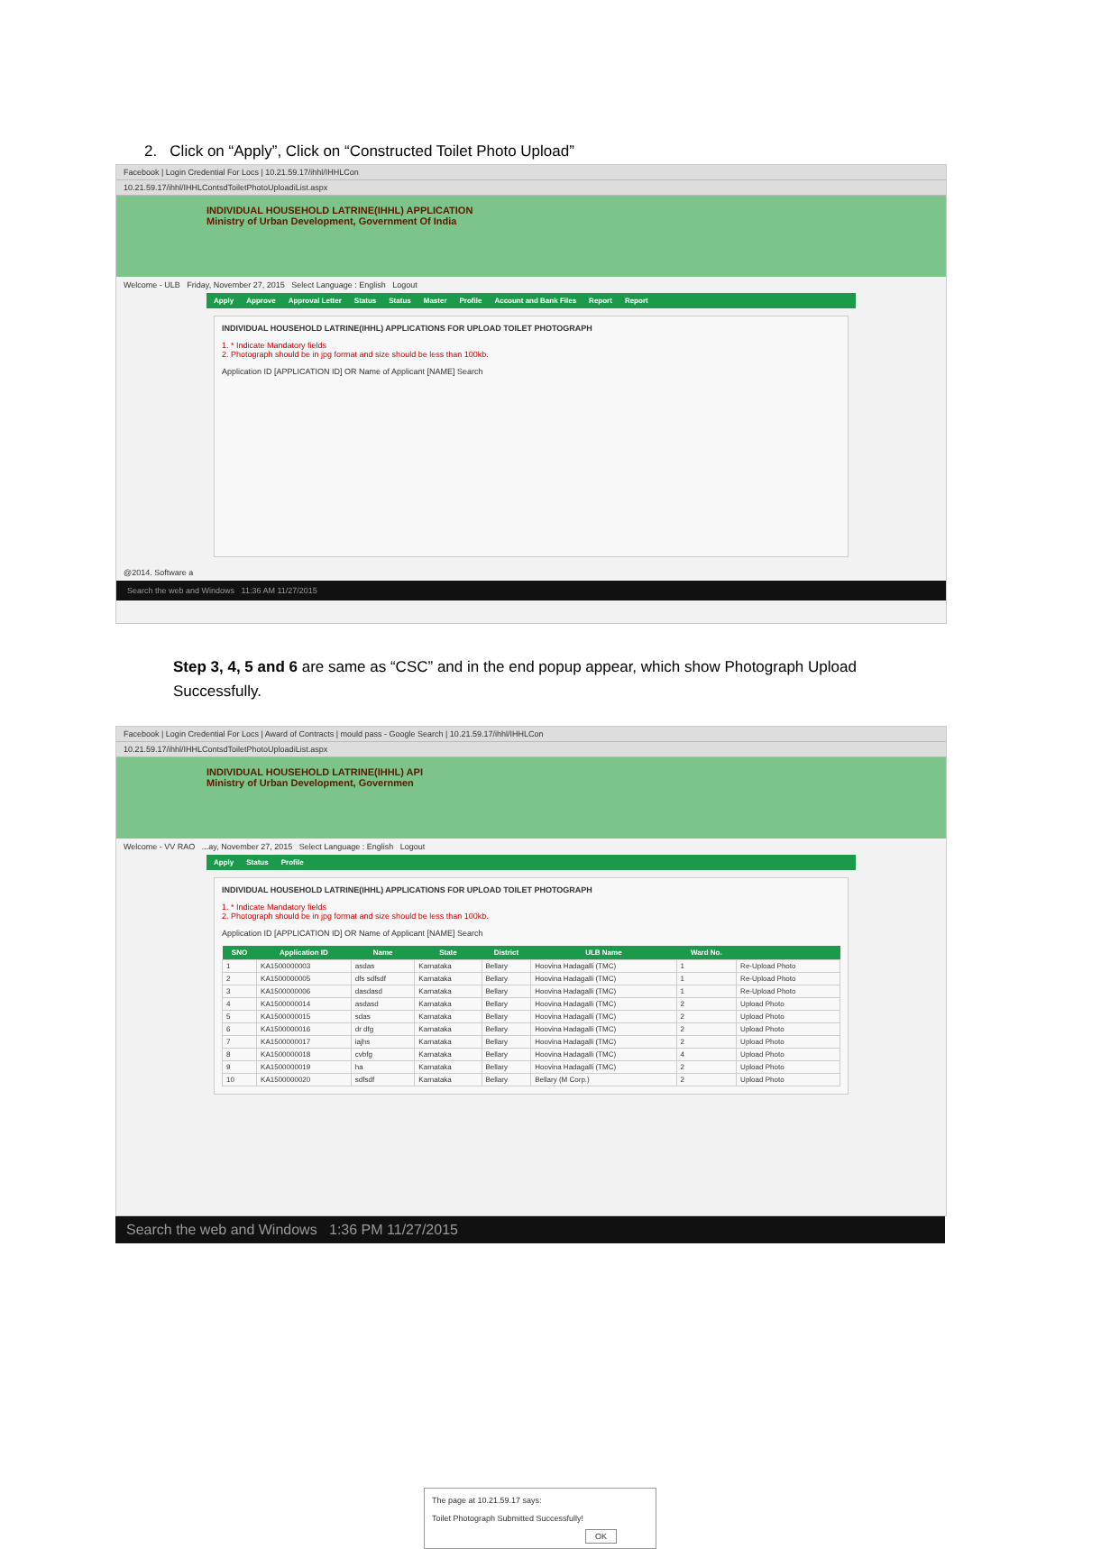2. Click on “Apply”, Click on “Constructed Toilet Photo Upload”
Facebook | Login Credential For Locs | 10.21.59.17/ihhl/IHHLCon
10.21.59.17/ihhl/IHHLContsdToiletPhotoUploadiList.aspx
INDIVIDUAL HOUSEHOLD LATRINE(IHHL) APPLICATION
Ministry of Urban Development, Government Of India
Welcome - ULB Friday, November 27, 2015 Select Language : English Logout
Apply Approve Approval Letter Status Status Master Profile Account and Bank Files Report Report
INDIVIDUAL HOUSEHOLD LATRINE(IHHL) APPLICATIONS FOR UPLOAD TOILET PHOTOGRAPH
1. * Indicate Mandatory fields
2. Photograph should be in jpg format and size should be less than 100kb.
Application ID [APPLICATION ID] OR Name of Applicant [NAME] Search
@2014. Software a
Search the web and Windows 11:36 AM 11/27/2015
Step 3, 4, 5 and 6 are same as “CSC” and in the end popup appear, which show Photograph Upload Successfully.
Facebook | Login Credential For Locs | Award of Contracts | mould pass - Google Search | 10.21.59.17/ihhl/IHHLCon
10.21.59.17/ihhl/IHHLContsdToiletPhotoUploadiList.aspx
The page at 10.21.59.17 says:
Toilet Photograph Submitted Successfully!
OK
INDIVIDUAL HOUSEHOLD LATRINE(IHHL) API
Ministry of Urban Development, Governmen
Welcome - VV RAO ...ay, November 27, 2015 Select Language : English Logout
Apply Status Profile
INDIVIDUAL HOUSEHOLD LATRINE(IHHL) APPLICATIONS FOR UPLOAD TOILET PHOTOGRAPH
1. * Indicate Mandatory fields
2. Photograph should be in jpg format and size should be less than 100kb.
Application ID [APPLICATION ID] OR Name of Applicant [NAME] Search
| SNO | Application ID | Name | State | District | ULB Name | Ward No. | |
| --- | --- | --- | --- | --- | --- | --- | --- |
| 1 | KA1500000003 | asdas | Karnataka | Bellary | Hoovina Hadagalli (TMC) | 1 | Re-Upload Photo |
| 2 | KA1500000005 | dfs sdfsdf | Karnataka | Bellary | Hoovina Hadagalli (TMC) | 1 | Re-Upload Photo |
| 3 | KA1500000006 | dasdasd | Karnataka | Bellary | Hoovina Hadagalli (TMC) | 1 | Re-Upload Photo |
| 4 | KA1500000014 | asdasd | Karnataka | Bellary | Hoovina Hadagalli (TMC) | 2 | Upload Photo |
| 5 | KA1500000015 | sdas | Karnataka | Bellary | Hoovina Hadagalli (TMC) | 2 | Upload Photo |
| 6 | KA1500000016 | dr dfg | Karnataka | Bellary | Hoovina Hadagalli (TMC) | 2 | Upload Photo |
| 7 | KA1500000017 | iajhs | Karnataka | Bellary | Hoovina Hadagalli (TMC) | 2 | Upload Photo |
| 8 | KA1500000018 | cvbfg | Karnataka | Bellary | Hoovina Hadagalli (TMC) | 4 | Upload Photo |
| 9 | KA1500000019 | ha | Karnataka | Bellary | Hoovina Hadagalli (TMC) | 2 | Upload Photo |
| 10 | KA1500000020 | sdfsdf | Karnataka | Bellary | Bellary (M Corp.) | 2 | Upload Photo |
Search the web and Windows 1:36 PM 11/27/2015